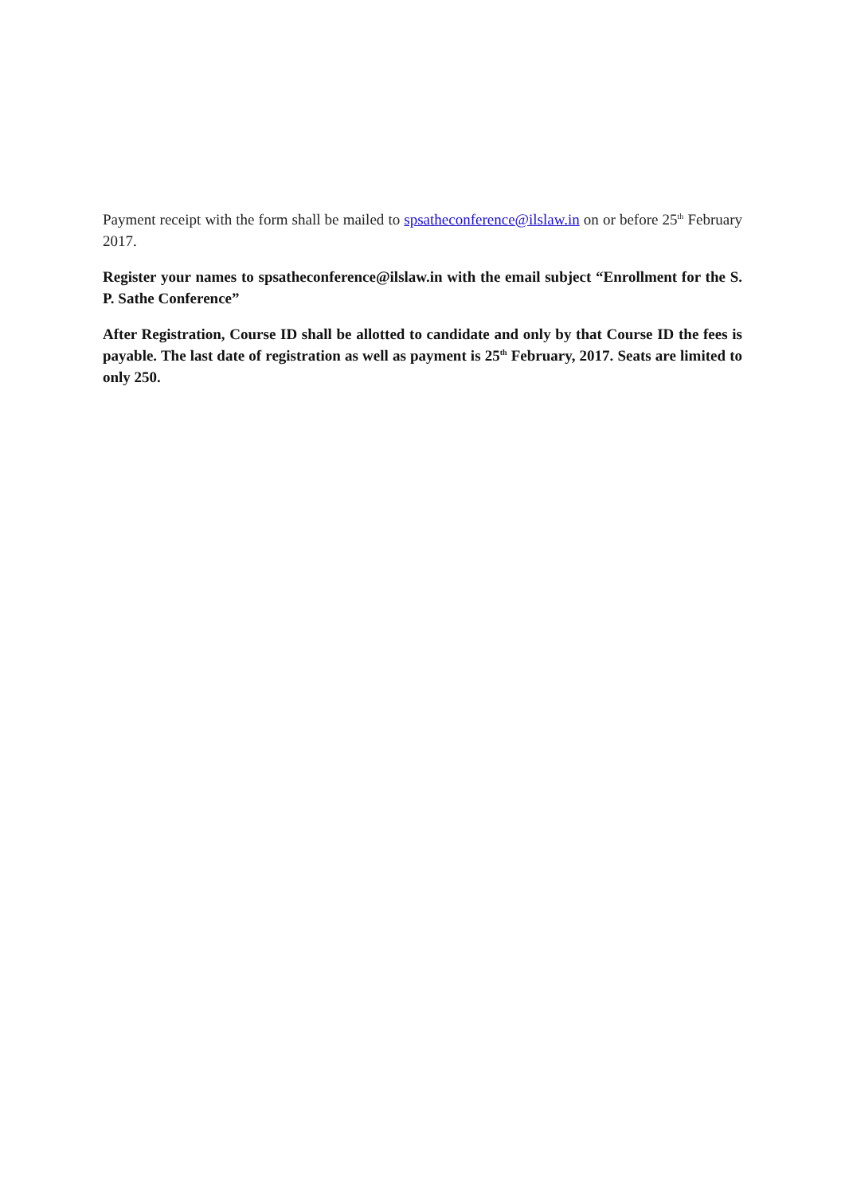Payment receipt with the form shall be mailed to spsatheconference@ilslaw.in on or before 25<sup>th</sup> February 2017.
Register your names to spsatheconference@ilslaw.in with the email subject “Enrollment for the S. P. Sathe Conference”
After Registration, Course ID shall be allotted to candidate and only by that Course ID the fees is payable. The last date of registration as well as payment is 25<sup>th</sup> February, 2017. Seats are limited to only 250.